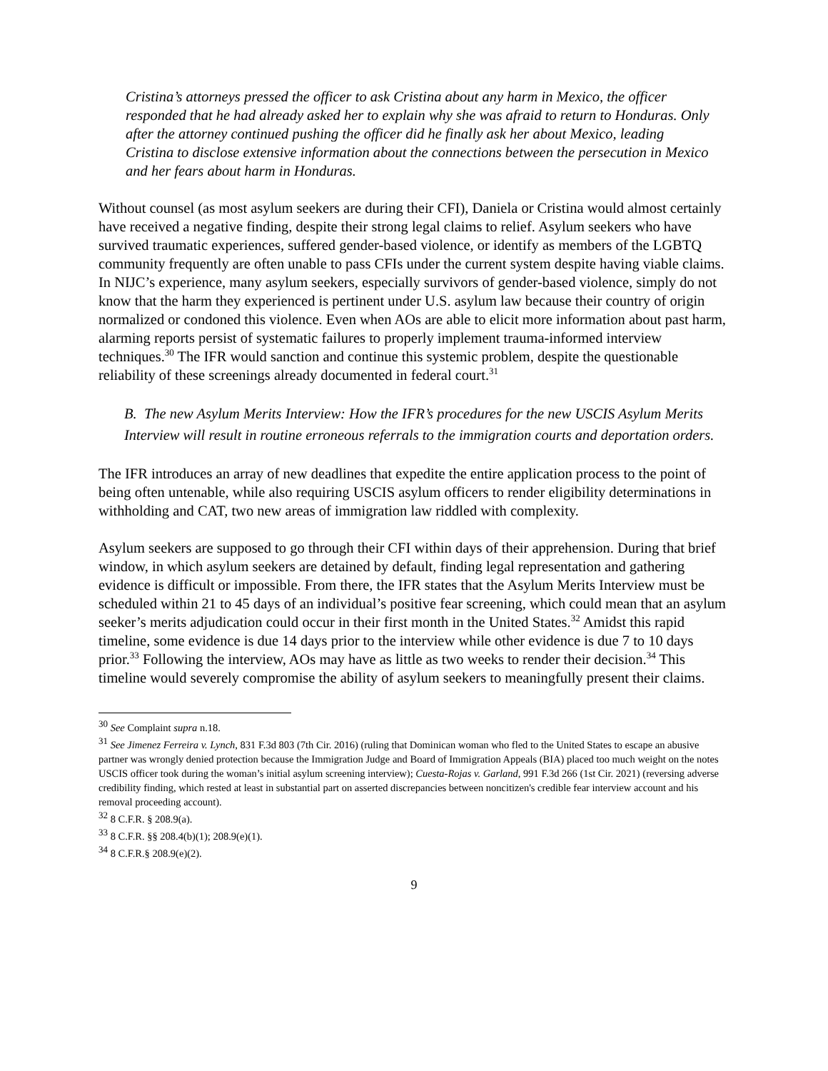Cristina’s attorneys pressed the officer to ask Cristina about any harm in Mexico, the officer responded that he had already asked her to explain why she was afraid to return to Honduras. Only after the attorney continued pushing the officer did he finally ask her about Mexico, leading Cristina to disclose extensive information about the connections between the persecution in Mexico and her fears about harm in Honduras.
Without counsel (as most asylum seekers are during their CFI), Daniela or Cristina would almost certainly have received a negative finding, despite their strong legal claims to relief. Asylum seekers who have survived traumatic experiences, suffered gender-based violence, or identify as members of the LGBTQ community frequently are often unable to pass CFIs under the current system despite having viable claims. In NIJC’s experience, many asylum seekers, especially survivors of gender-based violence, simply do not know that the harm they experienced is pertinent under U.S. asylum law because their country of origin normalized or condoned this violence. Even when AOs are able to elicit more information about past harm, alarming reports persist of systematic failures to properly implement trauma-informed interview techniques.<sup>30</sup> The IFR would sanction and continue this systemic problem, despite the questionable reliability of these screenings already documented in federal court.<sup>31</sup>
B. The new Asylum Merits Interview: How the IFR’s procedures for the new USCIS Asylum Merits Interview will result in routine erroneous referrals to the immigration courts and deportation orders.
The IFR introduces an array of new deadlines that expedite the entire application process to the point of being often untenable, while also requiring USCIS asylum officers to render eligibility determinations in withholding and CAT, two new areas of immigration law riddled with complexity.
Asylum seekers are supposed to go through their CFI within days of their apprehension. During that brief window, in which asylum seekers are detained by default, finding legal representation and gathering evidence is difficult or impossible. From there, the IFR states that the Asylum Merits Interview must be scheduled within 21 to 45 days of an individual’s positive fear screening, which could mean that an asylum seeker’s merits adjudication could occur in their first month in the United States.<sup>32</sup> Amidst this rapid timeline, some evidence is due 14 days prior to the interview while other evidence is due 7 to 10 days prior.<sup>33</sup> Following the interview, AOs may have as little as two weeks to render their decision.<sup>34</sup> This timeline would severely compromise the ability of asylum seekers to meaningfully present their claims.
<sup>30</sup> See Complaint supra n.18.
<sup>31</sup> See Jimenez Ferreira v. Lynch, 831 F.3d 803 (7th Cir. 2016) (ruling that Dominican woman who fled to the United States to escape an abusive partner was wrongly denied protection because the Immigration Judge and Board of Immigration Appeals (BIA) placed too much weight on the notes USCIS officer took during the woman’s initial asylum screening interview); Cuesta-Rojas v. Garland, 991 F.3d 266 (1st Cir. 2021) (reversing adverse credibility finding, which rested at least in substantial part on asserted discrepancies between noncitizen's credible fear interview account and his removal proceeding account).
<sup>32</sup> 8 C.F.R. § 208.9(a).
<sup>33</sup> 8 C.F.R. §§ 208.4(b)(1); 208.9(e)(1).
<sup>34</sup> 8 C.F.R.§ 208.9(e)(2).
9